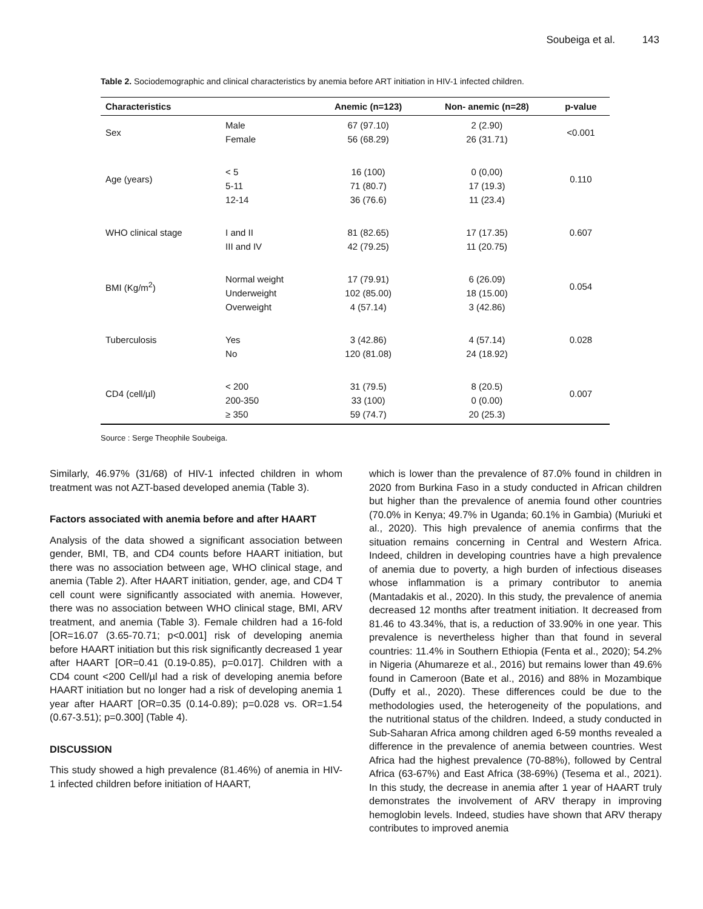Soubeiga et al. 143
Table 2. Sociodemographic and clinical characteristics by anemia before ART initiation in HIV-1 infected children.
| Characteristics | | Anemic (n=123) | Non- anemic (n=28) | p-value |
| --- | --- | --- | --- | --- |
| Sex | Male Female | 67 (97.10) 56 (68.29) | 2 (2.90) 26 (31.71) | <0.001 |
| Age (years) | < 5 5-11 12-14 | 16 (100) 71 (80.7) 36 (76.6) | 0 (0,00) 17 (19.3) 11 (23.4) | 0.110 |
| WHO clinical stage | I and II III and IV | 81 (82.65) 42 (79.25) | 17 (17.35) 11 (20.75) | 0.607 |
| BMI (Kg/m<sup>2</sup>) | Normal weight Underweight Overweight | 17 (79.91) 102 (85.00) 4 (57.14) | 6 (26.09) 18 (15.00) 3 (42.86) | 0.054 |
| Tuberculosis | Yes No | 3 (42.86) 120 (81.08) | 4 (57.14) 24 (18.92) | 0.028 |
| CD4 (cell/µl) | < 200 200-350 ≥ 350 | 31 (79.5) 33 (100) 59 (74.7) | 8 (20.5) 0 (0.00) 20 (25.3) | 0.007 |
Source : Serge Theophile Soubeiga.
Similarly, 46.97% (31/68) of HIV-1 infected children in whom treatment was not AZT-based developed anemia (Table 3).
Factors associated with anemia before and after HAART
Analysis of the data showed a significant association between gender, BMI, TB, and CD4 counts before HAART initiation, but there was no association between age, WHO clinical stage, and anemia (Table 2). After HAART initiation, gender, age, and CD4 T cell count were significantly associated with anemia. However, there was no association between WHO clinical stage, BMI, ARV treatment, and anemia (Table 3). Female children had a 16-fold [OR=16.07 (3.65-70.71; p<0.001] risk of developing anemia before HAART initiation but this risk significantly decreased 1 year after HAART [OR=0.41 (0.19-0.85), p=0.017]. Children with a CD4 count <200 Cell/µl had a risk of developing anemia before HAART initiation but no longer had a risk of developing anemia 1 year after HAART [OR=0.35 (0.14-0.89); p=0.028 vs. OR=1.54 (0.67-3.51); p=0.300] (Table 4).
DISCUSSION
This study showed a high prevalence (81.46%) of anemia in HIV-1 infected children before initiation of HAART,
which is lower than the prevalence of 87.0% found in children in 2020 from Burkina Faso in a study conducted in African children but higher than the prevalence of anemia found other countries (70.0% in Kenya; 49.7% in Uganda; 60.1% in Gambia) (Muriuki et al., 2020). This high prevalence of anemia confirms that the situation remains concerning in Central and Western Africa. Indeed, children in developing countries have a high prevalence of anemia due to poverty, a high burden of infectious diseases whose inflammation is a primary contributor to anemia (Mantadakis et al., 2020). In this study, the prevalence of anemia decreased 12 months after treatment initiation. It decreased from 81.46 to 43.34%, that is, a reduction of 33.90% in one year. This prevalence is nevertheless higher than that found in several countries: 11.4% in Southern Ethiopia (Fenta et al., 2020); 54.2% in Nigeria (Ahumareze et al., 2016) but remains lower than 49.6% found in Cameroon (Bate et al., 2016) and 88% in Mozambique (Duffy et al., 2020). These differences could be due to the methodologies used, the heterogeneity of the populations, and the nutritional status of the children. Indeed, a study conducted in Sub-Saharan Africa among children aged 6-59 months revealed a difference in the prevalence of anemia between countries. West Africa had the highest prevalence (70-88%), followed by Central Africa (63-67%) and East Africa (38-69%) (Tesema et al., 2021). In this study, the decrease in anemia after 1 year of HAART truly demonstrates the involvement of ARV therapy in improving hemoglobin levels. Indeed, studies have shown that ARV therapy contributes to improved anemia